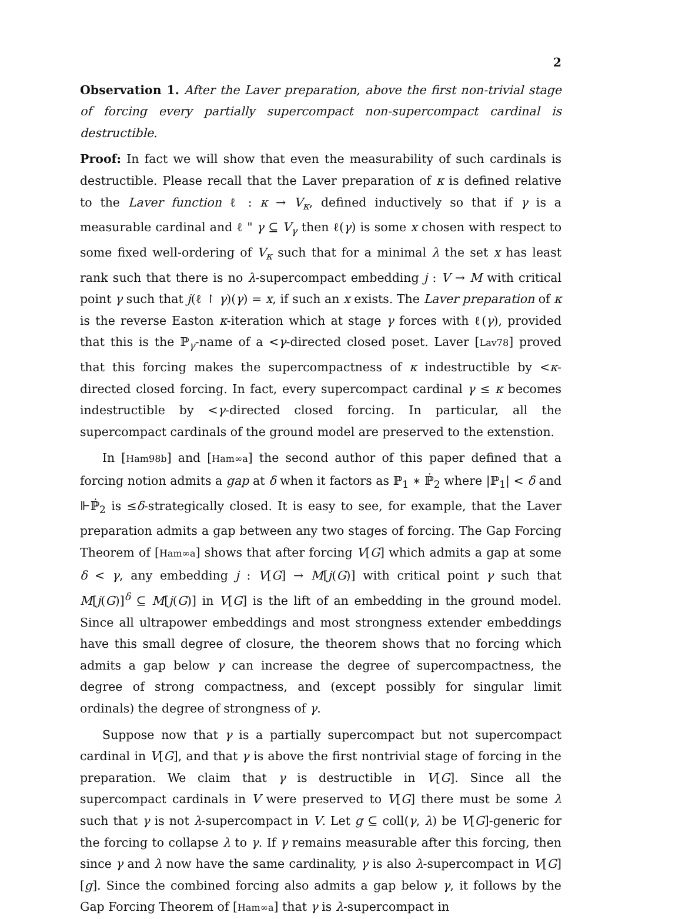2
Observation 1. After the Laver preparation, above the first non-trivial stage of forcing every partially supercompact non-supercompact cardinal is destructible.
Proof: In fact we will show that even the measurability of such cardinals is destructible. Please recall that the Laver preparation of κ is defined relative to the Laver function ℓ : κ → V<sub>κ</sub>, defined inductively so that if γ is a measurable cardinal and ℓ " γ ⊆ V<sub>γ</sub> then ℓ(γ) is some x chosen with respect to some fixed well-ordering of V<sub>κ</sub> such that for a minimal λ the set x has least rank such that there is no λ-supercompact embedding j : V → M with critical point γ such that j(ℓ ↾ γ)(γ) = x, if such an x exists. The Laver preparation of κ is the reverse Easton κ-iteration which at stage γ forces with ℓ(γ), provided that this is the ℙ<sub>γ</sub>-name of a <γ-directed closed poset. Laver [Lav78] proved that this forcing makes the supercompactness of κ indestructible by <κ-directed closed forcing. In fact, every supercompact cardinal γ ≤ κ becomes indestructible by <γ-directed closed forcing. In particular, all the supercompact cardinals of the ground model are preserved to the extenstion.
In [Ham98b] and [Ham∞a] the second author of this paper defined that a forcing notion admits a gap at δ when it factors as ℙ<sub>1</sub> ∗ ℙ̇<sub>2</sub> where |ℙ<sub>1</sub>| < δ and ⊩ℙ̇<sub>2</sub> is ≤δ-strategically closed. It is easy to see, for example, that the Laver preparation admits a gap between any two stages of forcing. The Gap Forcing Theorem of [Ham∞a] shows that after forcing V[G] which admits a gap at some δ < γ, any embedding j : V[G] → M[j(G)] with critical point γ such that M[j(G)]<sup>δ</sup> ⊆ M[j(G)] in V[G] is the lift of an embedding in the ground model. Since all ultrapower embeddings and most strongness extender embeddings have this small degree of closure, the theorem shows that no forcing which admits a gap below γ can increase the degree of supercompactness, the degree of strong compactness, and (except possibly for singular limit ordinals) the degree of strongness of γ.
Suppose now that γ is a partially supercompact but not supercompact cardinal in V[G], and that γ is above the first nontrivial stage of forcing in the preparation. We claim that γ is destructible in V[G]. Since all the supercompact cardinals in V were preserved to V[G] there must be some λ such that γ is not λ-supercompact in V. Let g ⊆ coll(γ, λ) be V[G]-generic for the forcing to collapse λ to γ. If γ remains measurable after this forcing, then since γ and λ now have the same cardinality, γ is also λ-supercompact in V[G][g]. Since the combined forcing also admits a gap below γ, it follows by the Gap Forcing Theorem of [Ham∞a] that γ is λ-supercompact in